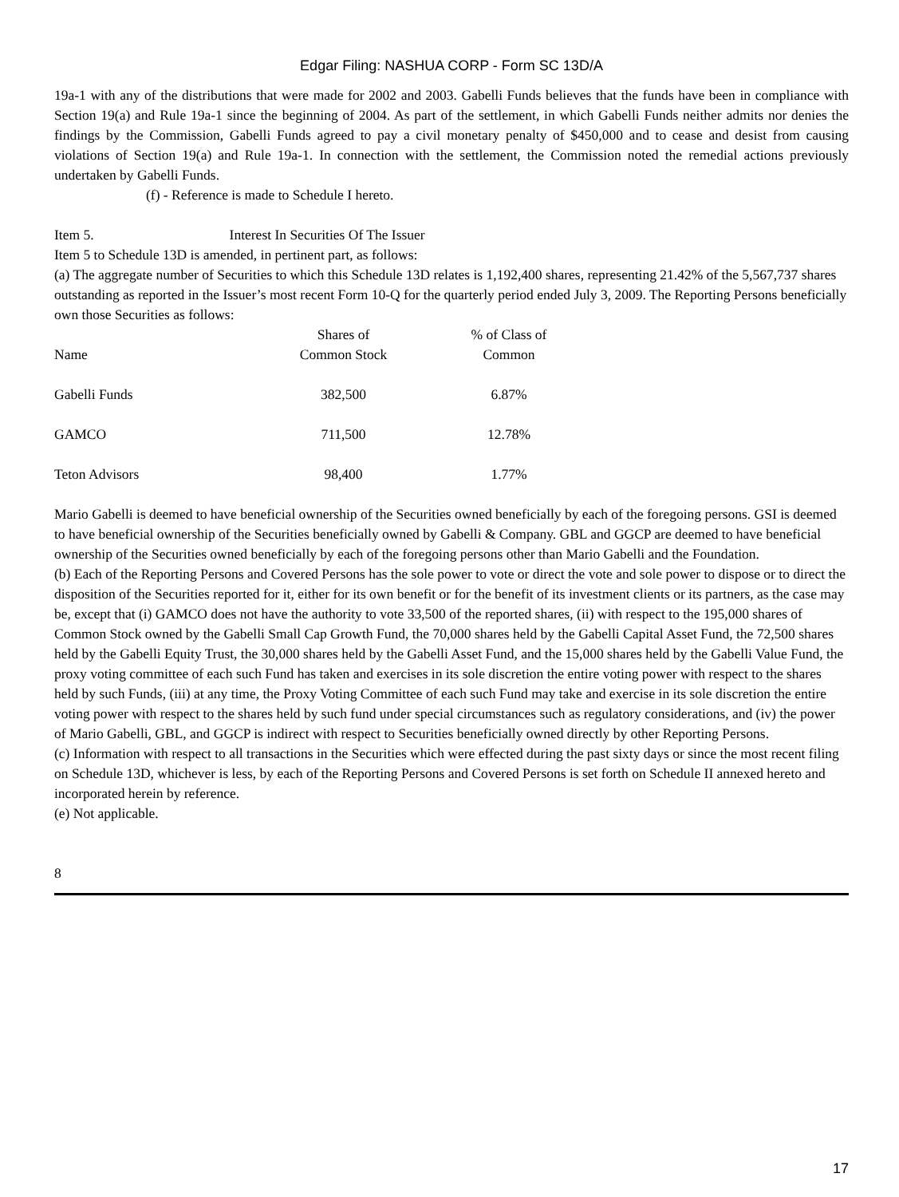Edgar Filing: NASHUA CORP - Form SC 13D/A
19a-1 with any of the distributions that were made for 2002 and 2003. Gabelli Funds believes that the funds have been in compliance with Section 19(a) and Rule 19a-1 since the beginning of 2004. As part of the settlement, in which Gabelli Funds neither admits nor denies the findings by the Commission, Gabelli Funds agreed to pay a civil monetary penalty of $450,000 and to cease and desist from causing violations of Section 19(a) and Rule 19a-1. In connection with the settlement, the Commission noted the remedial actions previously undertaken by Gabelli Funds.
(f) - Reference is made to Schedule I hereto.
Item 5. Interest In Securities Of The Issuer
Item 5 to Schedule 13D is amended, in pertinent part, as follows:
(a) The aggregate number of Securities to which this Schedule 13D relates is 1,192,400 shares, representing 21.42% of the 5,567,737 shares outstanding as reported in the Issuer’s most recent Form 10-Q for the quarterly period ended July 3, 2009. The Reporting Persons beneficially own those Securities as follows:
| Name | Shares of Common Stock | % of Class of Common |
| --- | --- | --- |
| Gabelli Funds | 382,500 | 6.87% |
| GAMCO | 711,500 | 12.78% |
| Teton Advisors | 98,400 | 1.77% |
Mario Gabelli is deemed to have beneficial ownership of the Securities owned beneficially by each of the foregoing persons. GSI is deemed to have beneficial ownership of the Securities beneficially owned by Gabelli & Company. GBL and GGCP are deemed to have beneficial ownership of the Securities owned beneficially by each of the foregoing persons other than Mario Gabelli and the Foundation.
(b) Each of the Reporting Persons and Covered Persons has the sole power to vote or direct the vote and sole power to dispose or to direct the disposition of the Securities reported for it, either for its own benefit or for the benefit of its investment clients or its partners, as the case may be, except that (i) GAMCO does not have the authority to vote 33,500 of the reported shares, (ii) with respect to the 195,000 shares of Common Stock owned by the Gabelli Small Cap Growth Fund, the 70,000 shares held by the Gabelli Capital Asset Fund, the 72,500 shares held by the Gabelli Equity Trust, the 30,000 shares held by the Gabelli Asset Fund, and the 15,000 shares held by the Gabelli Value Fund, the proxy voting committee of each such Fund has taken and exercises in its sole discretion the entire voting power with respect to the shares held by such Funds, (iii) at any time, the Proxy Voting Committee of each such Fund may take and exercise in its sole discretion the entire voting power with respect to the shares held by such fund under special circumstances such as regulatory considerations, and (iv) the power of Mario Gabelli, GBL, and GGCP is indirect with respect to Securities beneficially owned directly by other Reporting Persons.
(c) Information with respect to all transactions in the Securities which were effected during the past sixty days or since the most recent filing on Schedule 13D, whichever is less, by each of the Reporting Persons and Covered Persons is set forth on Schedule II annexed hereto and incorporated herein by reference.
(e) Not applicable.
8
17